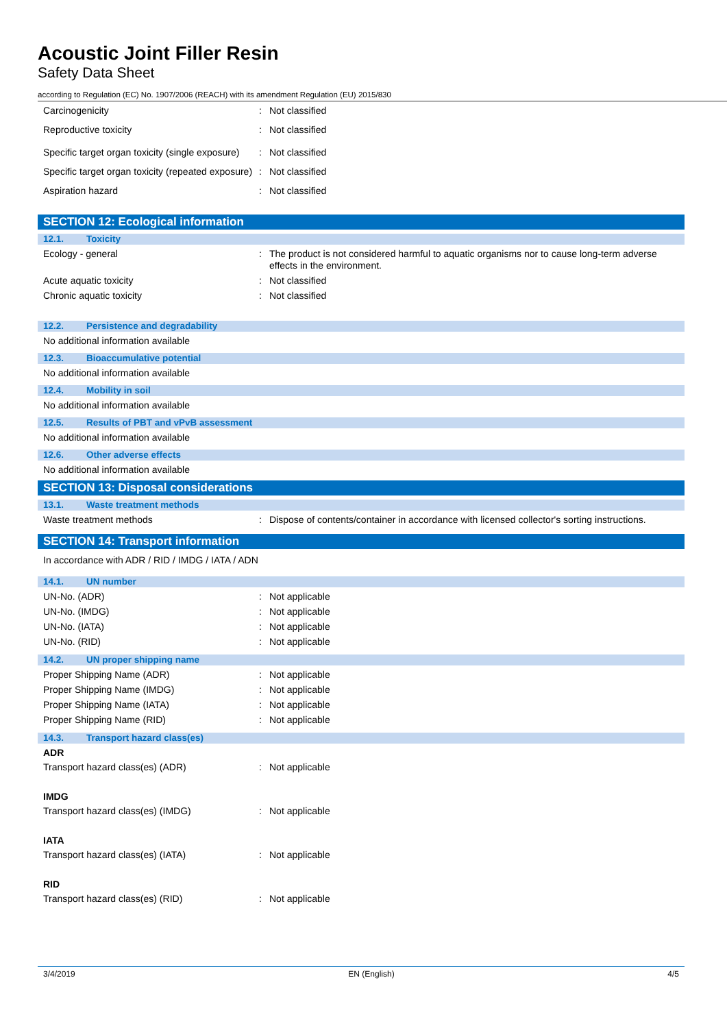Acoustic Joint Filler Resin
Safety Data Sheet
according to Regulation (EC) No. 1907/2006 (REACH) with its amendment Regulation (EU) 2015/830
Carcinogenicity : Not classified
Reproductive toxicity : Not classified
Specific target organ toxicity (single exposure)
: Not classified
Specific target organ toxicity (repeated exposure)
: Not classified
Aspiration hazard : Not classified
SECTION 12: Ecological information
12.1. Toxicity
Ecology - general : The product is not considered harmful to aquatic organisms nor to cause long-term adverse effects in the environment.
Acute aquatic toxicity : Not classified
Chronic aquatic toxicity : Not classified
12.2. Persistence and degradability
No additional information available
12.3. Bioaccumulative potential
No additional information available
12.4. Mobility in soil
No additional information available
12.5. Results of PBT and vPvB assessment
No additional information available
12.6. Other adverse effects
No additional information available
SECTION 13: Disposal considerations
13.1. Waste treatment methods
Waste treatment methods : Dispose of contents/container in accordance with licensed collector's sorting instructions.
SECTION 14: Transport information
In accordance with ADR / RID / IMDG / IATA / ADN
14.1. UN number
UN-No. (ADR) : Not applicable
UN-No. (IMDG) : Not applicable
UN-No. (IATA) : Not applicable
UN-No. (RID) : Not applicable
14.2. UN proper shipping name
Proper Shipping Name (ADR) : Not applicable
Proper Shipping Name (IMDG) : Not applicable
Proper Shipping Name (IATA) : Not applicable
Proper Shipping Name (RID) : Not applicable
14.3. Transport hazard class(es)
ADR
Transport hazard class(es) (ADR) : Not applicable
IMDG
Transport hazard class(es) (IMDG) : Not applicable
IATA
Transport hazard class(es) (IATA) : Not applicable
RID
Transport hazard class(es) (RID) : Not applicable
3/4/2019 EN (English) 4/5